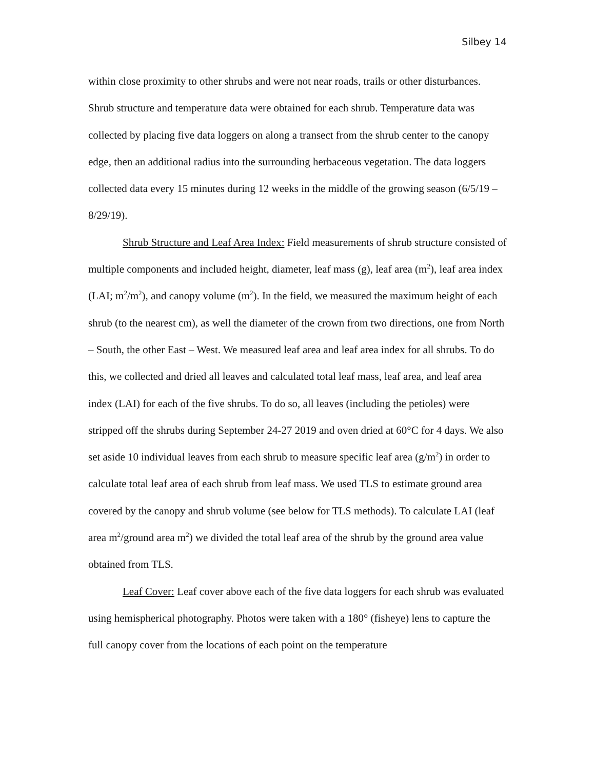Silbey 14
within close proximity to other shrubs and were not near roads, trails or other disturbances. Shrub structure and temperature data were obtained for each shrub. Temperature data was collected by placing five data loggers on along a transect from the shrub center to the canopy edge, then an additional radius into the surrounding herbaceous vegetation. The data loggers collected data every 15 minutes during 12 weeks in the middle of the growing season (6/5/19 – 8/29/19).
Shrub Structure and Leaf Area Index: Field measurements of shrub structure consisted of multiple components and included height, diameter, leaf mass (g), leaf area (m<sup>2</sup>), leaf area index (LAI; m<sup>2</sup>/m<sup>2</sup>), and canopy volume (m<sup>2</sup>). In the field, we measured the maximum height of each shrub (to the nearest cm), as well the diameter of the crown from two directions, one from North – South, the other East – West. We measured leaf area and leaf area index for all shrubs. To do this, we collected and dried all leaves and calculated total leaf mass, leaf area, and leaf area index (LAI) for each of the five shrubs. To do so, all leaves (including the petioles) were stripped off the shrubs during September 24-27 2019 and oven dried at 60°C for 4 days. We also set aside 10 individual leaves from each shrub to measure specific leaf area (g/m<sup>2</sup>) in order to calculate total leaf area of each shrub from leaf mass. We used TLS to estimate ground area covered by the canopy and shrub volume (see below for TLS methods). To calculate LAI (leaf area m<sup>2</sup>/ground area m<sup>2</sup>) we divided the total leaf area of the shrub by the ground area value obtained from TLS.
Leaf Cover: Leaf cover above each of the five data loggers for each shrub was evaluated using hemispherical photography. Photos were taken with a 180° (fisheye) lens to capture the full canopy cover from the locations of each point on the temperature